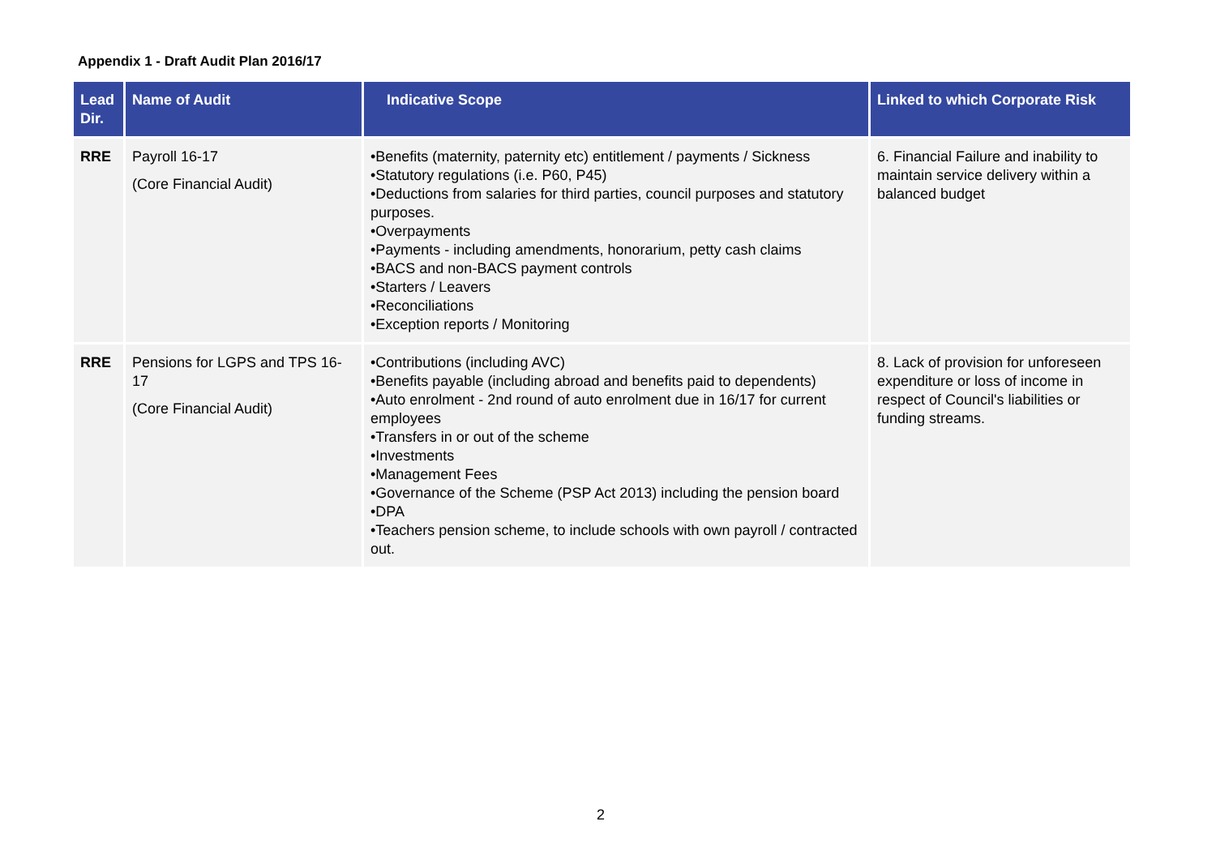Appendix 1 - Draft Audit Plan 2016/17
| Lead Dir. | Name of Audit | Indicative Scope | Linked to which Corporate Risk |
| --- | --- | --- | --- |
| RRE | Payroll 16-17 (Core Financial Audit) | •Benefits (maternity, paternity etc) entitlement / payments / Sickness •Statutory regulations (i.e. P60, P45) •Deductions from salaries for third parties, council purposes and statutory purposes. •Overpayments •Payments - including amendments, honorarium, petty cash claims •BACS and non-BACS payment controls •Starters / Leavers •Reconciliations •Exception reports / Monitoring | 6. Financial Failure and inability to maintain service delivery within a balanced budget |
| RRE | Pensions for LGPS and TPS 16-17 (Core Financial Audit) | •Contributions (including AVC) •Benefits payable (including abroad and benefits paid to dependents) •Auto enrolment - 2nd round of auto enrolment due in 16/17 for current employees •Transfers in or out of the scheme •Investments •Management Fees •Governance of the Scheme (PSP Act 2013) including the pension board •DPA •Teachers pension scheme, to include schools with own payroll / contracted out. | 8. Lack of provision for unforeseen expenditure or loss of income in respect of Council's liabilities or funding streams. |
2